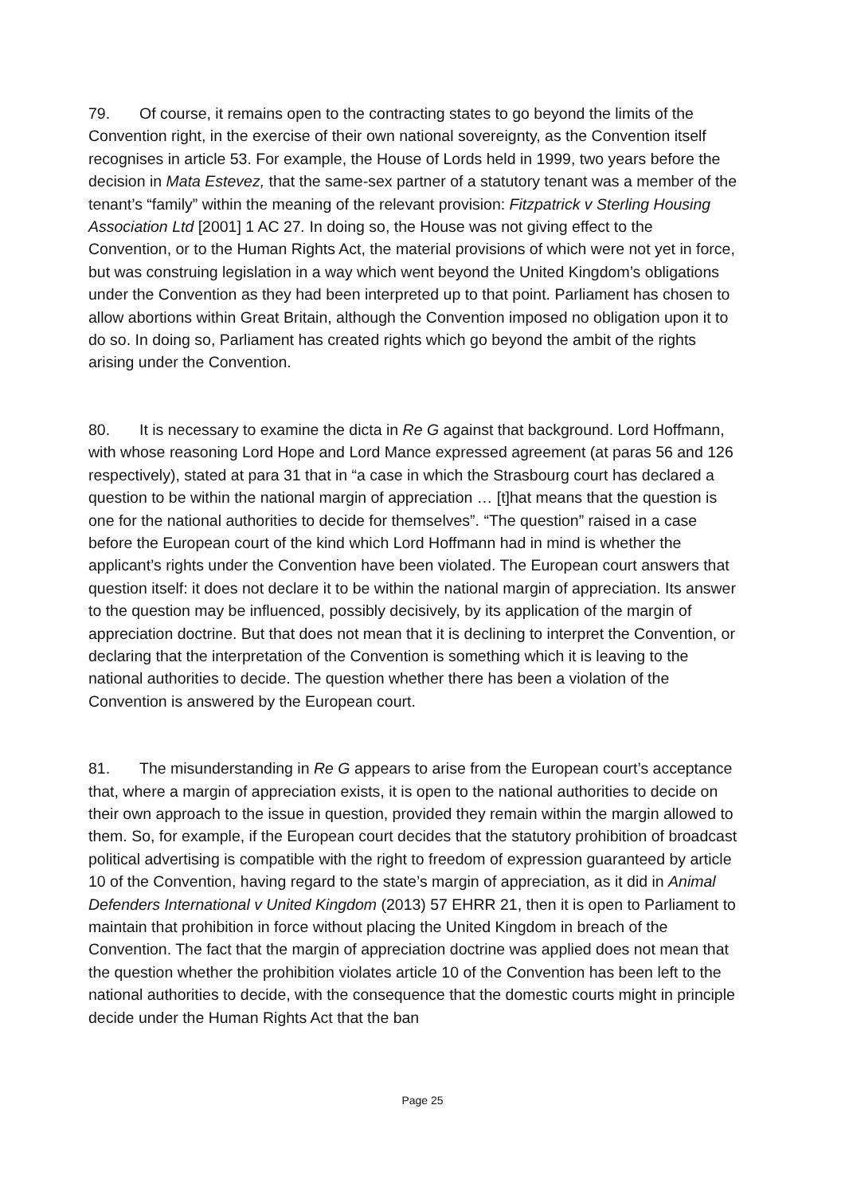79. Of course, it remains open to the contracting states to go beyond the limits of the Convention right, in the exercise of their own national sovereignty, as the Convention itself recognises in article 53. For example, the House of Lords held in 1999, two years before the decision in Mata Estevez, that the same-sex partner of a statutory tenant was a member of the tenant’s “family” within the meaning of the relevant provision: Fitzpatrick v Sterling Housing Association Ltd [2001] 1 AC 27. In doing so, the House was not giving effect to the Convention, or to the Human Rights Act, the material provisions of which were not yet in force, but was construing legislation in a way which went beyond the United Kingdom’s obligations under the Convention as they had been interpreted up to that point. Parliament has chosen to allow abortions within Great Britain, although the Convention imposed no obligation upon it to do so. In doing so, Parliament has created rights which go beyond the ambit of the rights arising under the Convention.
80. It is necessary to examine the dicta in Re G against that background. Lord Hoffmann, with whose reasoning Lord Hope and Lord Mance expressed agreement (at paras 56 and 126 respectively), stated at para 31 that in “a case in which the Strasbourg court has declared a question to be within the national margin of appreciation … [t]hat means that the question is one for the national authorities to decide for themselves”. “The question” raised in a case before the European court of the kind which Lord Hoffmann had in mind is whether the applicant’s rights under the Convention have been violated. The European court answers that question itself: it does not declare it to be within the national margin of appreciation. Its answer to the question may be influenced, possibly decisively, by its application of the margin of appreciation doctrine. But that does not mean that it is declining to interpret the Convention, or declaring that the interpretation of the Convention is something which it is leaving to the national authorities to decide. The question whether there has been a violation of the Convention is answered by the European court.
81. The misunderstanding in Re G appears to arise from the European court’s acceptance that, where a margin of appreciation exists, it is open to the national authorities to decide on their own approach to the issue in question, provided they remain within the margin allowed to them. So, for example, if the European court decides that the statutory prohibition of broadcast political advertising is compatible with the right to freedom of expression guaranteed by article 10 of the Convention, having regard to the state’s margin of appreciation, as it did in Animal Defenders International v United Kingdom (2013) 57 EHRR 21, then it is open to Parliament to maintain that prohibition in force without placing the United Kingdom in breach of the Convention. The fact that the margin of appreciation doctrine was applied does not mean that the question whether the prohibition violates article 10 of the Convention has been left to the national authorities to decide, with the consequence that the domestic courts might in principle decide under the Human Rights Act that the ban
Page 25